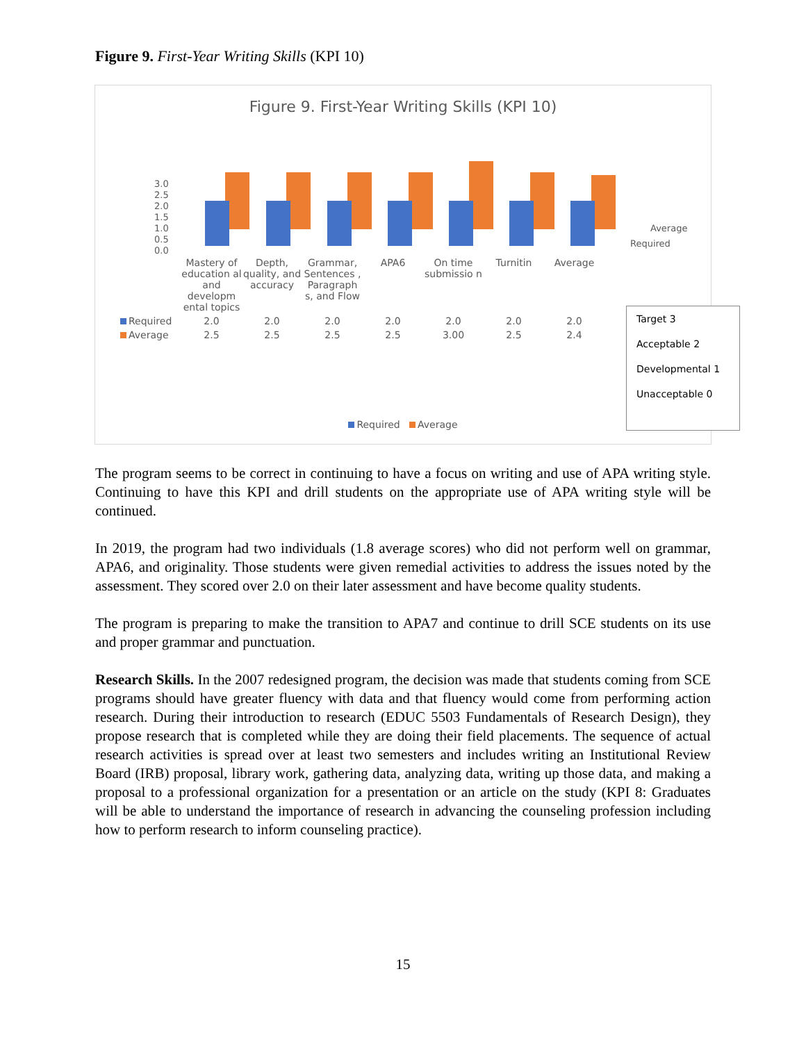Figure 9. First-Year Writing Skills (KPI 10)
Figure 9. First-Year Writing Skills (KPI 10)
3.0
2.5
2.0
1.5
1.0
0.5
0.0
Average
Required
| | Mastery of education al and developm ental topics | Depth, quality, and accuracy | Grammar, Sentences , Paragraph s, and Flow | APA6 | On time submissio n | Turnitin | Average |
| Required | 2.0 | 2.0 | 2.0 | 2.0 | 2.0 | 2.0 | 2.0 |
| Average | 2.5 | 2.5 | 2.5 | 2.5 | 3.00 | 2.5 | 2.4 |
Required Average
Target 3
Acceptable 2
Developmental 1
Unacceptable 0
The program seems to be correct in continuing to have a focus on writing and use of APA writing style. Continuing to have this KPI and drill students on the appropriate use of APA writing style will be continued.
In 2019, the program had two individuals (1.8 average scores) who did not perform well on grammar, APA6, and originality. Those students were given remedial activities to address the issues noted by the assessment. They scored over 2.0 on their later assessment and have become quality students.
The program is preparing to make the transition to APA7 and continue to drill SCE students on its use and proper grammar and punctuation.
Research Skills. In the 2007 redesigned program, the decision was made that students coming from SCE programs should have greater fluency with data and that fluency would come from performing action research. During their introduction to research (EDUC 5503 Fundamentals of Research Design), they propose research that is completed while they are doing their field placements. The sequence of actual research activities is spread over at least two semesters and includes writing an Institutional Review Board (IRB) proposal, library work, gathering data, analyzing data, writing up those data, and making a proposal to a professional organization for a presentation or an article on the study (KPI 8: Graduates will be able to understand the importance of research in advancing the counseling profession including how to perform research to inform counseling practice).
15